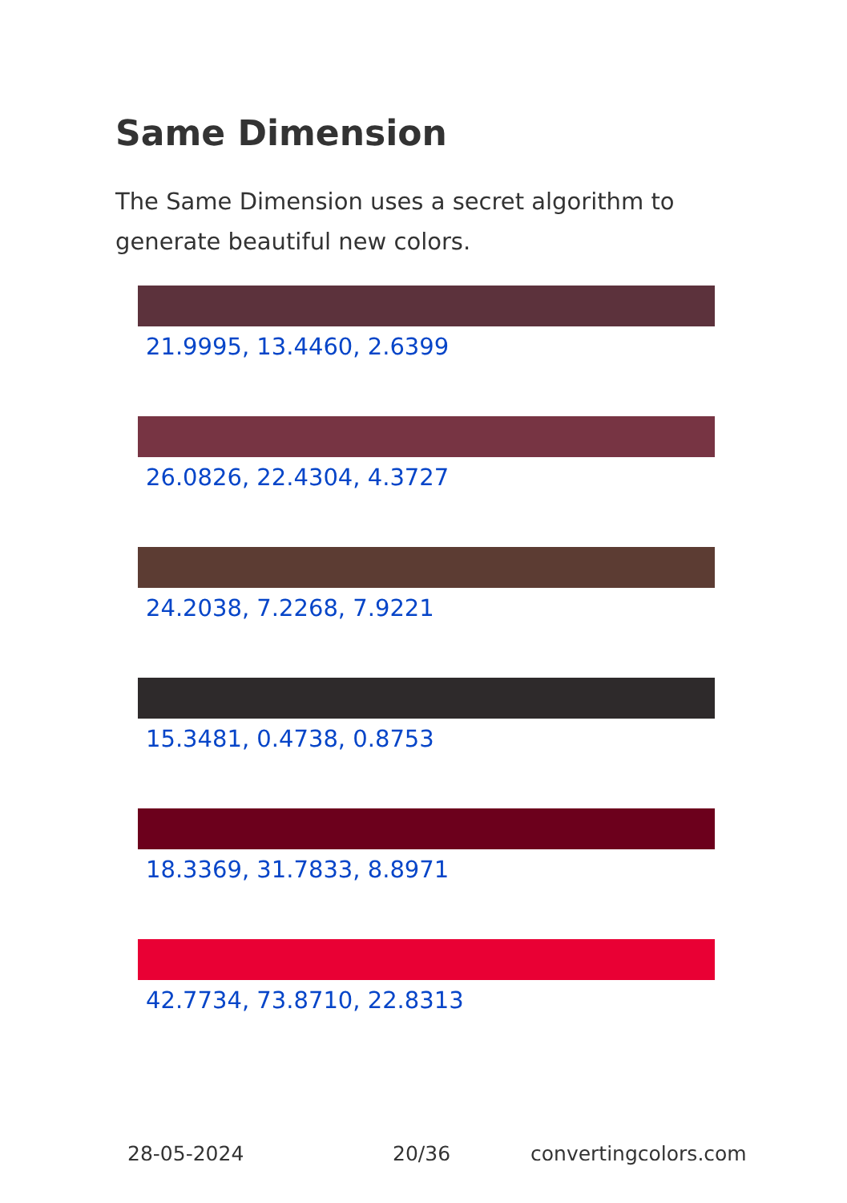Same Dimension
The Same Dimension uses a secret algorithm to generate beautiful new colors.
21.9995, 13.4460, 2.6399
26.0826, 22.4304, 4.3727
24.2038, 7.2268, 7.9221
15.3481, 0.4738, 0.8753
18.3369, 31.7833, 8.8971
42.7734, 73.8710, 22.8313
28-05-2024 20/36 convertingcolors.com